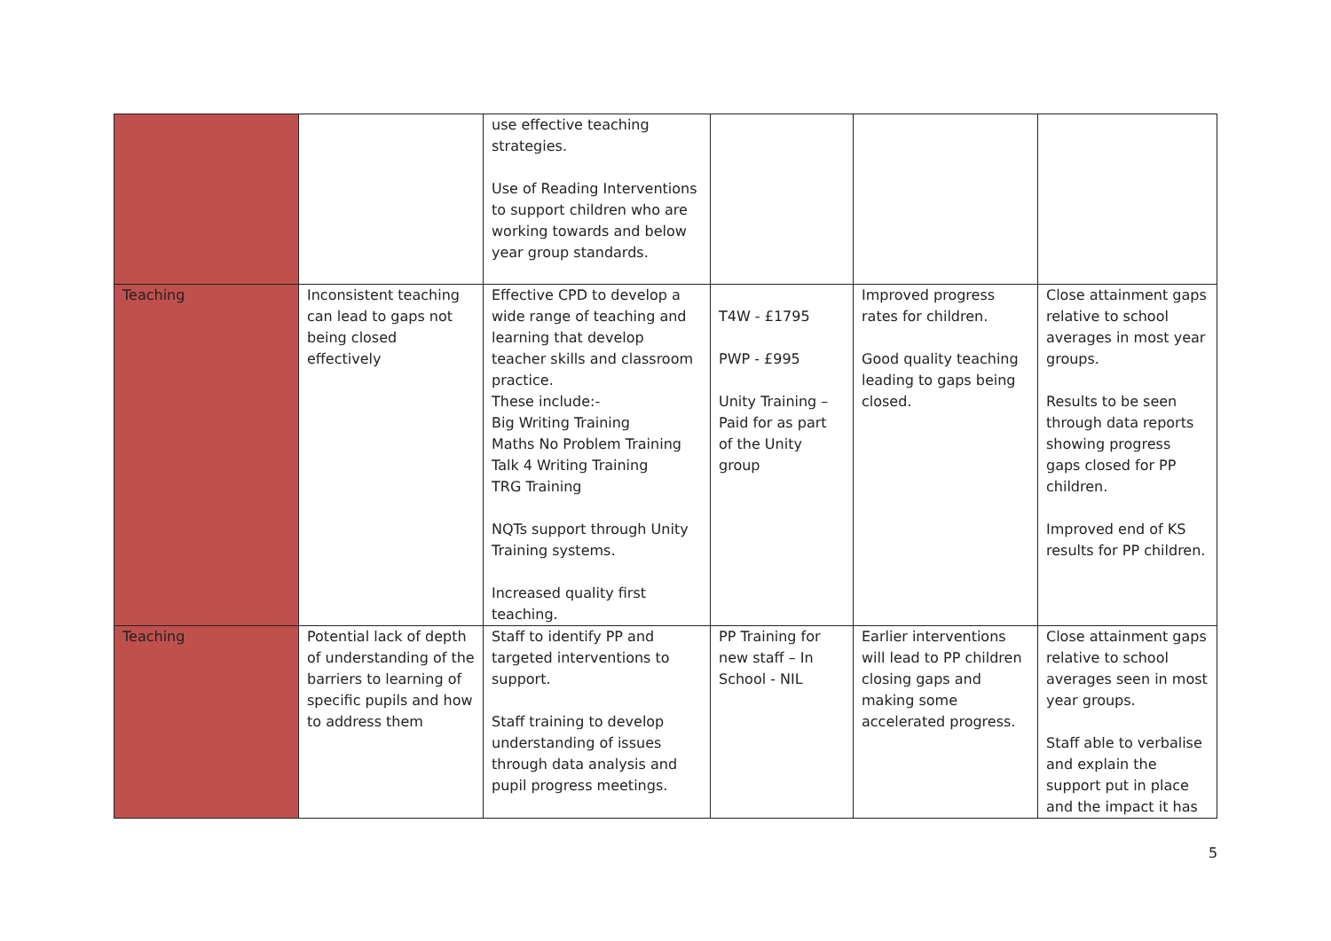| | | use effective teaching strategies. Use of Reading Interventions to support children who are working towards and below year group standards. | | | |
| Teaching | Inconsistent teaching can lead to gaps not being closed effectively | Effective CPD to develop a wide range of teaching and learning that develop teacher skills and classroom practice. These include:- Big Writing Training Maths No Problem Training Talk 4 Writing Training TRG Training NQTs support through Unity Training systems. Increased quality first teaching. | T4W - £1795 PWP - £995 Unity Training – Paid for as part of the Unity group | Improved progress rates for children. Good quality teaching leading to gaps being closed. | Close attainment gaps relative to school averages in most year groups. Results to be seen through data reports showing progress gaps closed for PP children. Improved end of KS results for PP children. |
| Teaching | Potential lack of depth of understanding of the barriers to learning of specific pupils and how to address them | Staff to identify PP and targeted interventions to support. Staff training to develop understanding of issues through data analysis and pupil progress meetings. | PP Training for new staff – In School - NIL | Earlier interventions will lead to PP children closing gaps and making some accelerated progress. | Close attainment gaps relative to school averages seen in most year groups. Staff able to verbalise and explain the support put in place and the impact it has |
5